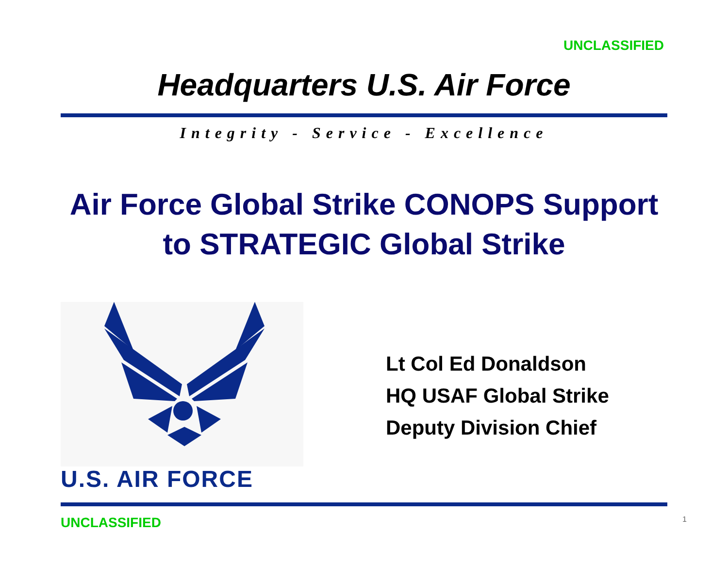UNCLASSIFIED
Headquarters U.S. Air Force
Integrity - Service - Excellence
Air Force Global Strike CONOPS Support
to STRATEGIC Global Strike
U.S. AIR FORCE
Lt Col Ed Donaldson
HQ USAF Global Strike
Deputy Division Chief
UNCLASSIFIED 1